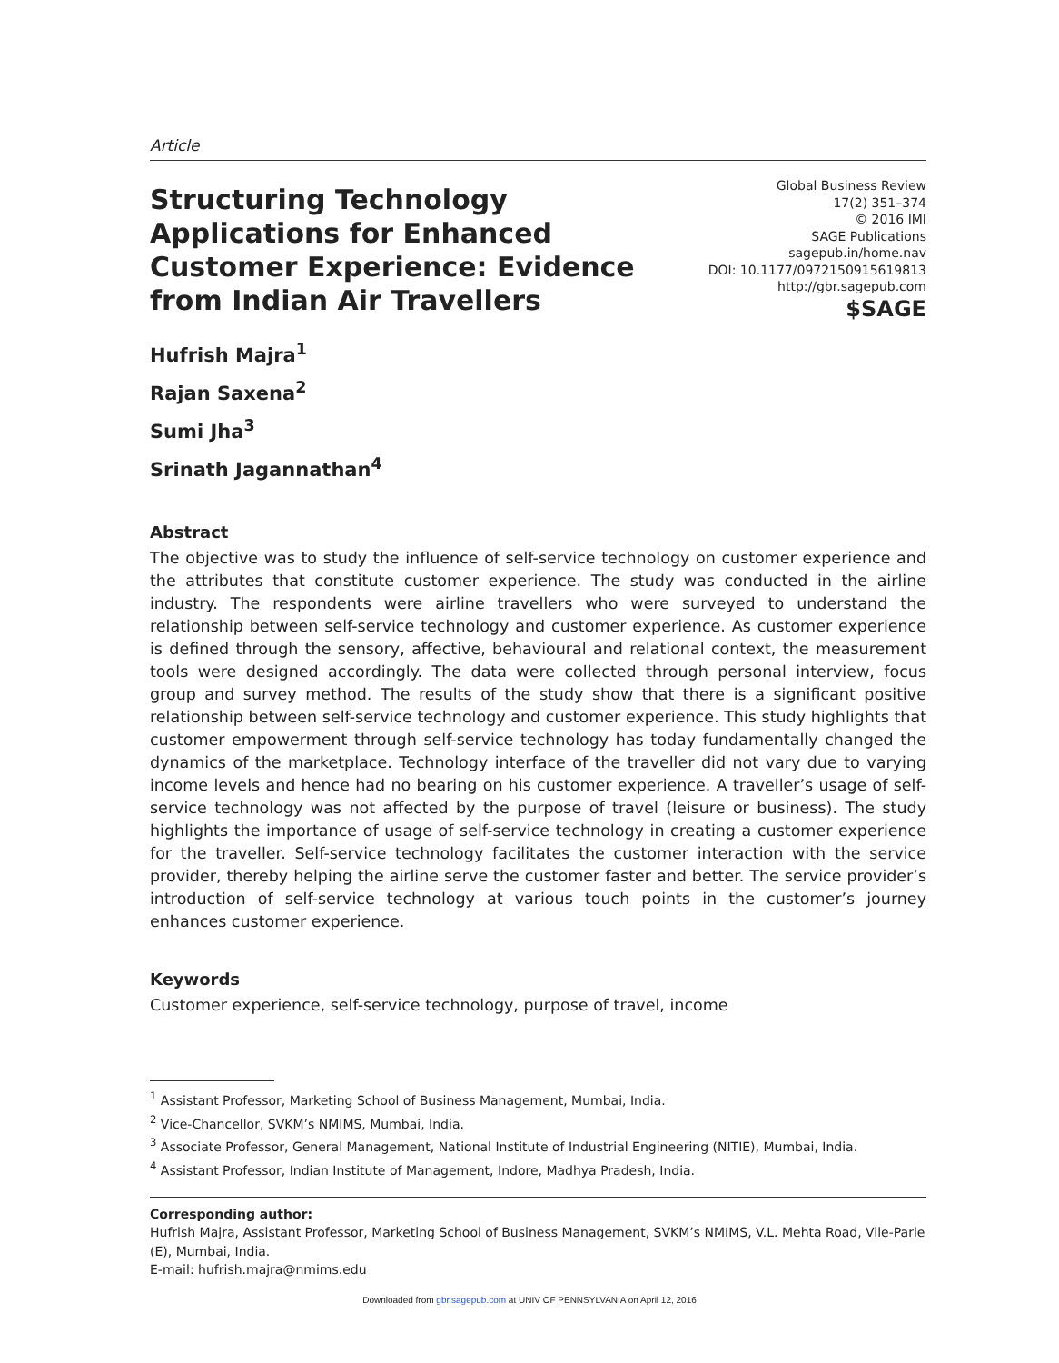Article
Structuring Technology Applications for Enhanced Customer Experience: Evidence from Indian Air Travellers
Global Business Review
17(2) 351–374
© 2016 IMI
SAGE Publications
sagepub.in/home.nav
DOI: 10.1177/0972150915619813
http://gbr.sagepub.com
$SAGE
Hufrish Majra<sup>1</sup>
Rajan Saxena<sup>2</sup>
Sumi Jha<sup>3</sup>
Srinath Jagannathan<sup>4</sup>
Abstract
The objective was to study the influence of self-service technology on customer experience and the attributes that constitute customer experience. The study was conducted in the airline industry. The respondents were airline travellers who were surveyed to understand the relationship between self-service technology and customer experience. As customer experience is defined through the sensory, affective, behavioural and relational context, the measurement tools were designed accordingly. The data were collected through personal interview, focus group and survey method. The results of the study show that there is a significant positive relationship between self-service technology and customer experience. This study highlights that customer empowerment through self-service technology has today fundamentally changed the dynamics of the marketplace. Technology interface of the traveller did not vary due to varying income levels and hence had no bearing on his customer experience. A traveller’s usage of self-service technology was not affected by the purpose of travel (leisure or business). The study highlights the importance of usage of self-service technology in creating a customer experience for the traveller. Self-service technology facilitates the customer interaction with the service provider, thereby helping the airline serve the customer faster and better. The service provider’s introduction of self-service technology at various touch points in the customer’s journey enhances customer experience.
Keywords
Customer experience, self-service technology, purpose of travel, income
<sup>1</sup> Assistant Professor, Marketing School of Business Management, Mumbai, India.
<sup>2</sup> Vice-Chancellor, SVKM’s NMIMS, Mumbai, India.
<sup>3</sup> Associate Professor, General Management, National Institute of Industrial Engineering (NITIE), Mumbai, India.
<sup>4</sup> Assistant Professor, Indian Institute of Management, Indore, Madhya Pradesh, India.
Corresponding author:
Hufrish Majra, Assistant Professor, Marketing School of Business Management, SVKM’s NMIMS, V.L. Mehta Road, Vile-Parle (E), Mumbai, India.
E-mail: hufrish.majra@nmims.edu
Downloaded from gbr.sagepub.com at UNIV OF PENNSYLVANIA on April 12, 2016